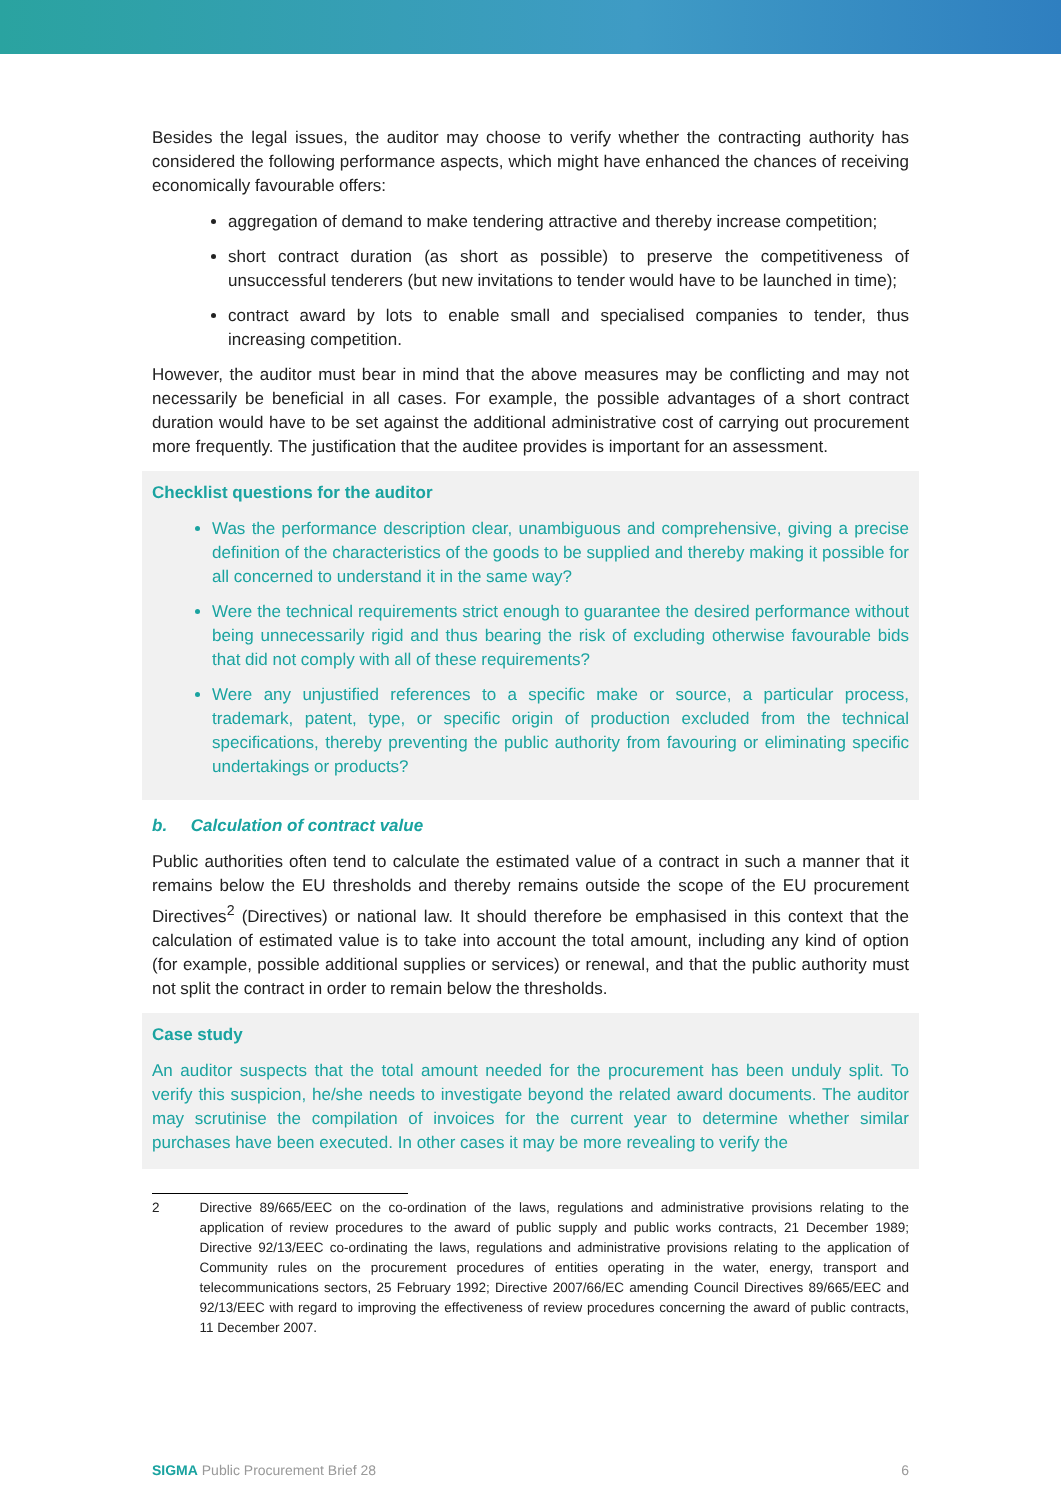Besides the legal issues, the auditor may choose to verify whether the contracting authority has considered the following performance aspects, which might have enhanced the chances of receiving economically favourable offers:
aggregation of demand to make tendering attractive and thereby increase competition;
short contract duration (as short as possible) to preserve the competitiveness of unsuccessful tenderers (but new invitations to tender would have to be launched in time);
contract award by lots to enable small and specialised companies to tender, thus increasing competition.
However, the auditor must bear in mind that the above measures may be conflicting and may not necessarily be beneficial in all cases. For example, the possible advantages of a short contract duration would have to be set against the additional administrative cost of carrying out procurement more frequently. The justification that the auditee provides is important for an assessment.
Checklist questions for the auditor
Was the performance description clear, unambiguous and comprehensive, giving a precise definition of the characteristics of the goods to be supplied and thereby making it possible for all concerned to understand it in the same way?
Were the technical requirements strict enough to guarantee the desired performance without being unnecessarily rigid and thus bearing the risk of excluding otherwise favourable bids that did not comply with all of these requirements?
Were any unjustified references to a specific make or source, a particular process, trademark, patent, type, or specific origin of production excluded from the technical specifications, thereby preventing the public authority from favouring or eliminating specific undertakings or products?
b. Calculation of contract value
Public authorities often tend to calculate the estimated value of a contract in such a manner that it remains below the EU thresholds and thereby remains outside the scope of the EU procurement Directives<sup>2</sup> (Directives) or national law. It should therefore be emphasised in this context that the calculation of estimated value is to take into account the total amount, including any kind of option (for example, possible additional supplies or services) or renewal, and that the public authority must not split the contract in order to remain below the thresholds.
Case study
An auditor suspects that the total amount needed for the procurement has been unduly split. To verify this suspicion, he/she needs to investigate beyond the related award documents. The auditor may scrutinise the compilation of invoices for the current year to determine whether similar purchases have been executed. In other cases it may be more revealing to verify the
2 Directive 89/665/EEC on the co-ordination of the laws, regulations and administrative provisions relating to the application of review procedures to the award of public supply and public works contracts, 21 December 1989; Directive 92/13/EEC co-ordinating the laws, regulations and administrative provisions relating to the application of Community rules on the procurement procedures of entities operating in the water, energy, transport and telecommunications sectors, 25 February 1992; Directive 2007/66/EC amending Council Directives 89/665/EEC and 92/13/EEC with regard to improving the effectiveness of review procedures concerning the award of public contracts, 11 December 2007.
SIGMA Public Procurement Brief 28 6